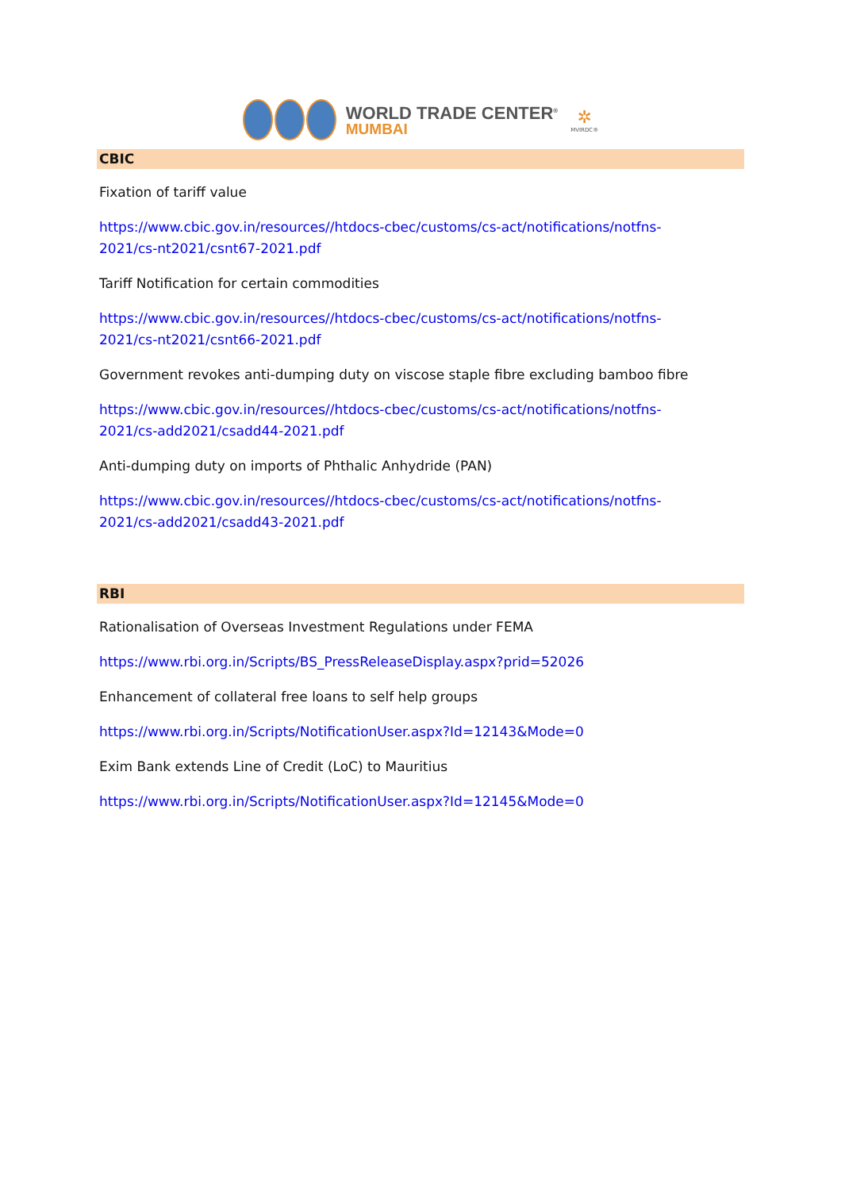WORLD TRADE CENTER<sup>®</sup>
MUMBAI
✲
MVIRDC®
CBIC
Fixation of tariff value
https://www.cbic.gov.in/resources//htdocs-cbec/customs/cs-act/notifications/notfns-2021/cs-nt2021/csnt67-2021.pdf
Tariff Notification for certain commodities
https://www.cbic.gov.in/resources//htdocs-cbec/customs/cs-act/notifications/notfns-2021/cs-nt2021/csnt66-2021.pdf
Government revokes anti-dumping duty on viscose staple fibre excluding bamboo fibre
https://www.cbic.gov.in/resources//htdocs-cbec/customs/cs-act/notifications/notfns-2021/cs-add2021/csadd44-2021.pdf
Anti-dumping duty on imports of Phthalic Anhydride (PAN)
https://www.cbic.gov.in/resources//htdocs-cbec/customs/cs-act/notifications/notfns-2021/cs-add2021/csadd43-2021.pdf
RBI
Rationalisation of Overseas Investment Regulations under FEMA
https://www.rbi.org.in/Scripts/BS_PressReleaseDisplay.aspx?prid=52026
Enhancement of collateral free loans to self help groups
https://www.rbi.org.in/Scripts/NotificationUser.aspx?Id=12143&Mode=0
Exim Bank extends Line of Credit (LoC) to Mauritius
https://www.rbi.org.in/Scripts/NotificationUser.aspx?Id=12145&Mode=0